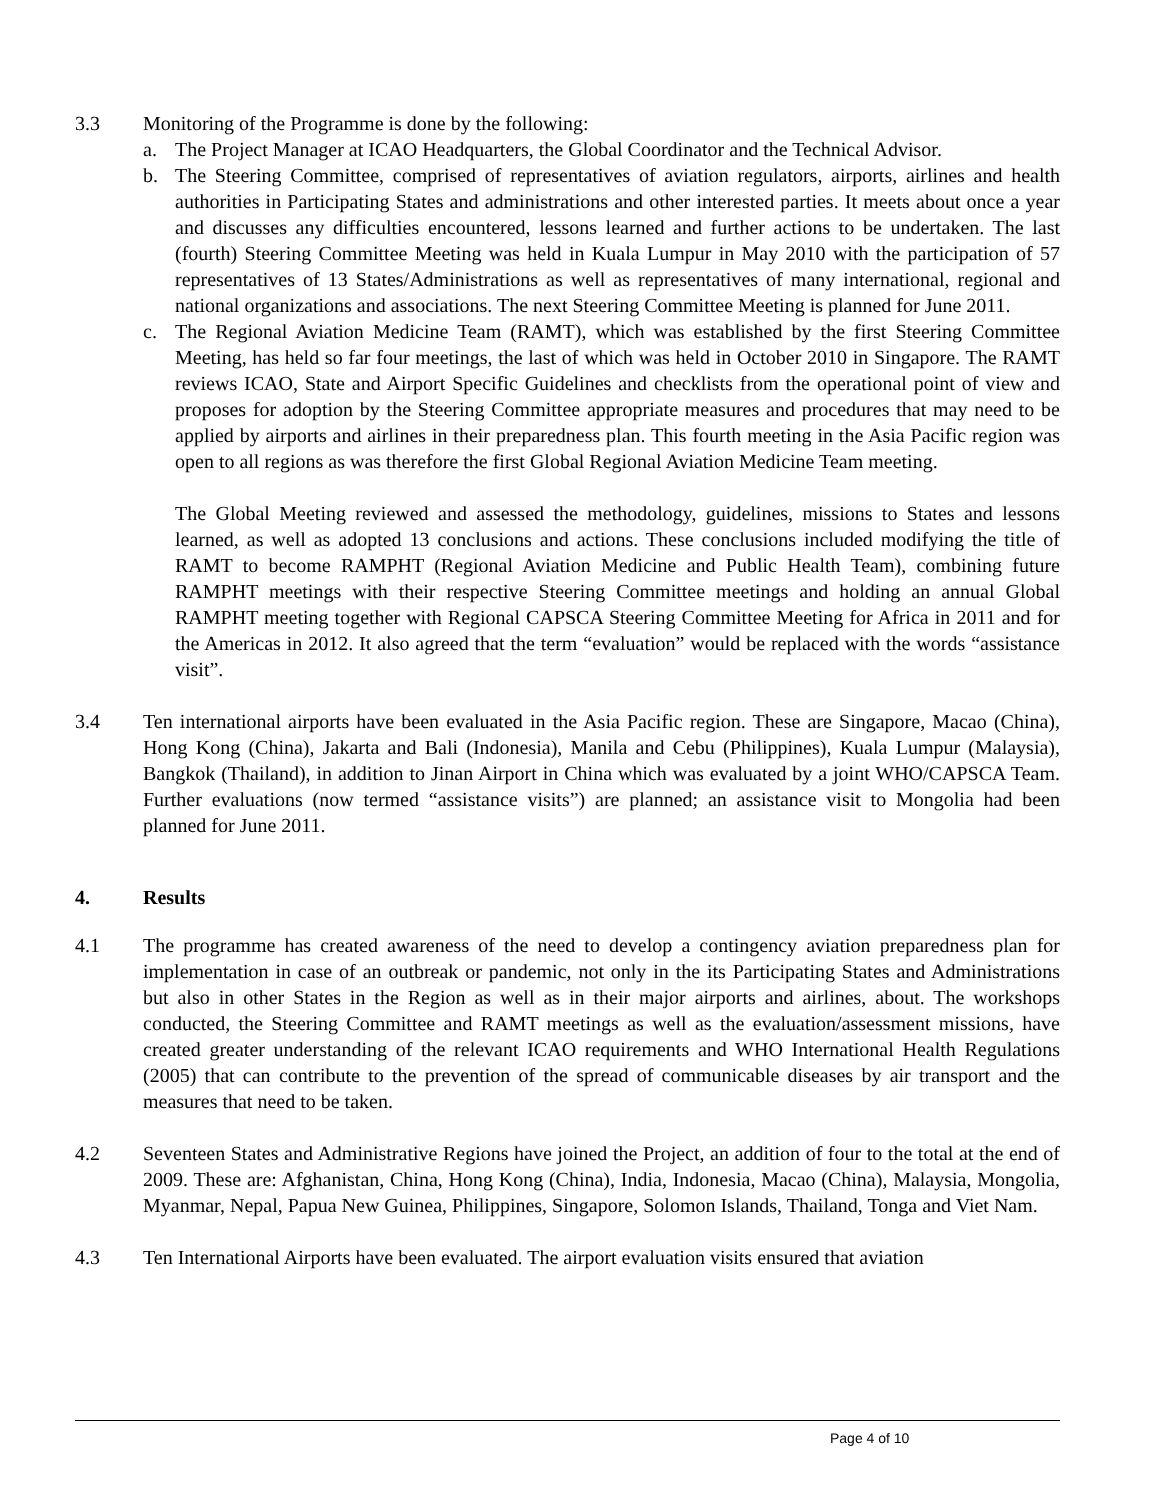3.3 Monitoring of the Programme is done by the following:
a. The Project Manager at ICAO Headquarters, the Global Coordinator and the Technical Advisor.
b. The Steering Committee, comprised of representatives of aviation regulators, airports, airlines and health authorities in Participating States and administrations and other interested parties. It meets about once a year and discusses any difficulties encountered, lessons learned and further actions to be undertaken. The last (fourth) Steering Committee Meeting was held in Kuala Lumpur in May 2010 with the participation of 57 representatives of 13 States/Administrations as well as representatives of many international, regional and national organizations and associations. The next Steering Committee Meeting is planned for June 2011.
c. The Regional Aviation Medicine Team (RAMT), which was established by the first Steering Committee Meeting, has held so far four meetings, the last of which was held in October 2010 in Singapore. The RAMT reviews ICAO, State and Airport Specific Guidelines and checklists from the operational point of view and proposes for adoption by the Steering Committee appropriate measures and procedures that may need to be applied by airports and airlines in their preparedness plan. This fourth meeting in the Asia Pacific region was open to all regions as was therefore the first Global Regional Aviation Medicine Team meeting.
The Global Meeting reviewed and assessed the methodology, guidelines, missions to States and lessons learned, as well as adopted 13 conclusions and actions. These conclusions included modifying the title of RAMT to become RAMPHT (Regional Aviation Medicine and Public Health Team), combining future RAMPHT meetings with their respective Steering Committee meetings and holding an annual Global RAMPHT meeting together with Regional CAPSCA Steering Committee Meeting for Africa in 2011 and for the Americas in 2012. It also agreed that the term “evaluation” would be replaced with the words “assistance visit”.
3.4 Ten international airports have been evaluated in the Asia Pacific region. These are Singapore, Macao (China), Hong Kong (China), Jakarta and Bali (Indonesia), Manila and Cebu (Philippines), Kuala Lumpur (Malaysia), Bangkok (Thailand), in addition to Jinan Airport in China which was evaluated by a joint WHO/CAPSCA Team. Further evaluations (now termed “assistance visits”) are planned; an assistance visit to Mongolia had been planned for June 2011.
4. Results
4.1 The programme has created awareness of the need to develop a contingency aviation preparedness plan for implementation in case of an outbreak or pandemic, not only in the its Participating States and Administrations but also in other States in the Region as well as in their major airports and airlines, about. The workshops conducted, the Steering Committee and RAMT meetings as well as the evaluation/assessment missions, have created greater understanding of the relevant ICAO requirements and WHO International Health Regulations (2005) that can contribute to the prevention of the spread of communicable diseases by air transport and the measures that need to be taken.
4.2 Seventeen States and Administrative Regions have joined the Project, an addition of four to the total at the end of 2009. These are: Afghanistan, China, Hong Kong (China), India, Indonesia, Macao (China), Malaysia, Mongolia, Myanmar, Nepal, Papua New Guinea, Philippines, Singapore, Solomon Islands, Thailand, Tonga and Viet Nam.
4.3 Ten International Airports have been evaluated. The airport evaluation visits ensured that aviation
Page 4 of 10